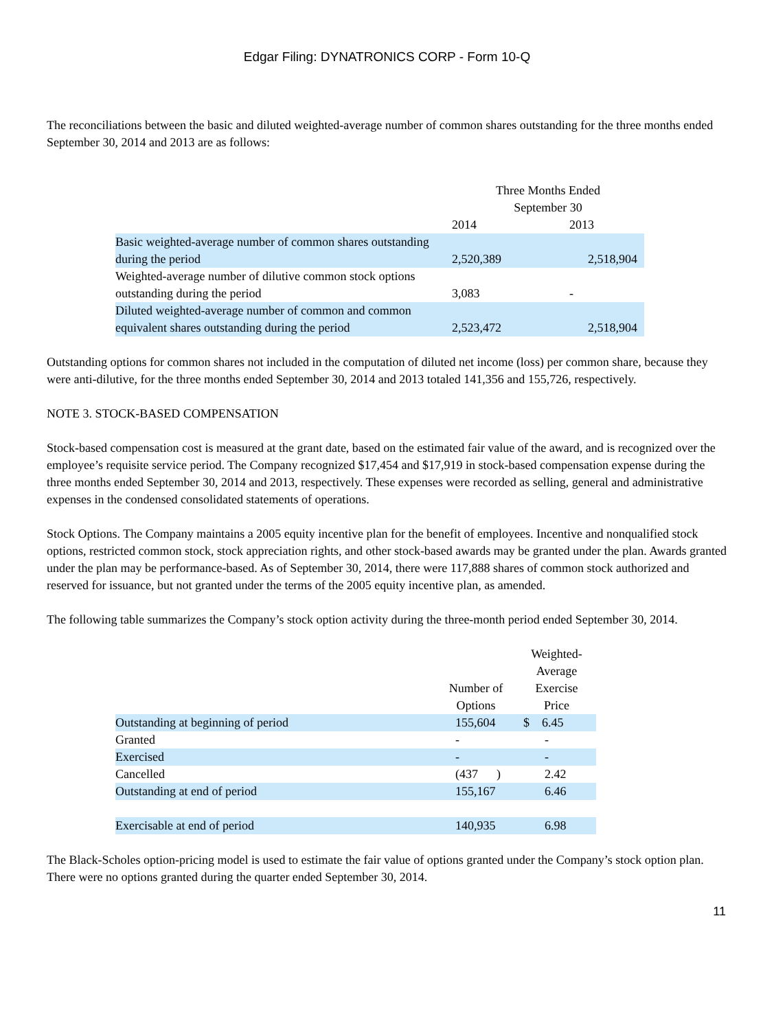Edgar Filing: DYNATRONICS CORP - Form 10-Q
The reconciliations between the basic and diluted weighted-average number of common shares outstanding for the three months ended September 30, 2014 and 2013 are as follows:
| | Three Months Ended September 30 | |
| --- | --- | --- |
| | 2014 | 2013 |
| Basic weighted-average number of common shares outstanding during the period | 2,520,389 | 2,518,904 |
| Weighted-average number of dilutive common stock options outstanding during the period | 3,083 | - |
| Diluted weighted-average number of common and common equivalent shares outstanding during the period | 2,523,472 | 2,518,904 |
Outstanding options for common shares not included in the computation of diluted net income (loss) per common share, because they were anti-dilutive, for the three months ended September 30, 2014 and 2013 totaled 141,356 and 155,726, respectively.
NOTE 3. STOCK-BASED COMPENSATION
Stock-based compensation cost is measured at the grant date, based on the estimated fair value of the award, and is recognized over the employee’s requisite service period. The Company recognized $17,454 and $17,919 in stock-based compensation expense during the three months ended September 30, 2014 and 2013, respectively. These expenses were recorded as selling, general and administrative expenses in the condensed consolidated statements of operations.
Stock Options. The Company maintains a 2005 equity incentive plan for the benefit of employees. Incentive and nonqualified stock options, restricted common stock, stock appreciation rights, and other stock-based awards may be granted under the plan. Awards granted under the plan may be performance-based. As of September 30, 2014, there were 117,888 shares of common stock authorized and reserved for issuance, but not granted under the terms of the 2005 equity incentive plan, as amended.
The following table summarizes the Company’s stock option activity during the three-month period ended September 30, 2014.
| | Number of Options | Weighted- Average Exercise Price |
| --- | --- | --- |
| Outstanding at beginning of period | 155,604 | $ 6.45 |
| Granted | - | - |
| Exercised | - | - |
| Cancelled | (437 ) | 2.42 |
| Outstanding at end of period | 155,167 | 6.46 |
| Exercisable at end of period | 140,935 | 6.98 |
The Black-Scholes option-pricing model is used to estimate the fair value of options granted under the Company’s stock option plan. There were no options granted during the quarter ended September 30, 2014.
11